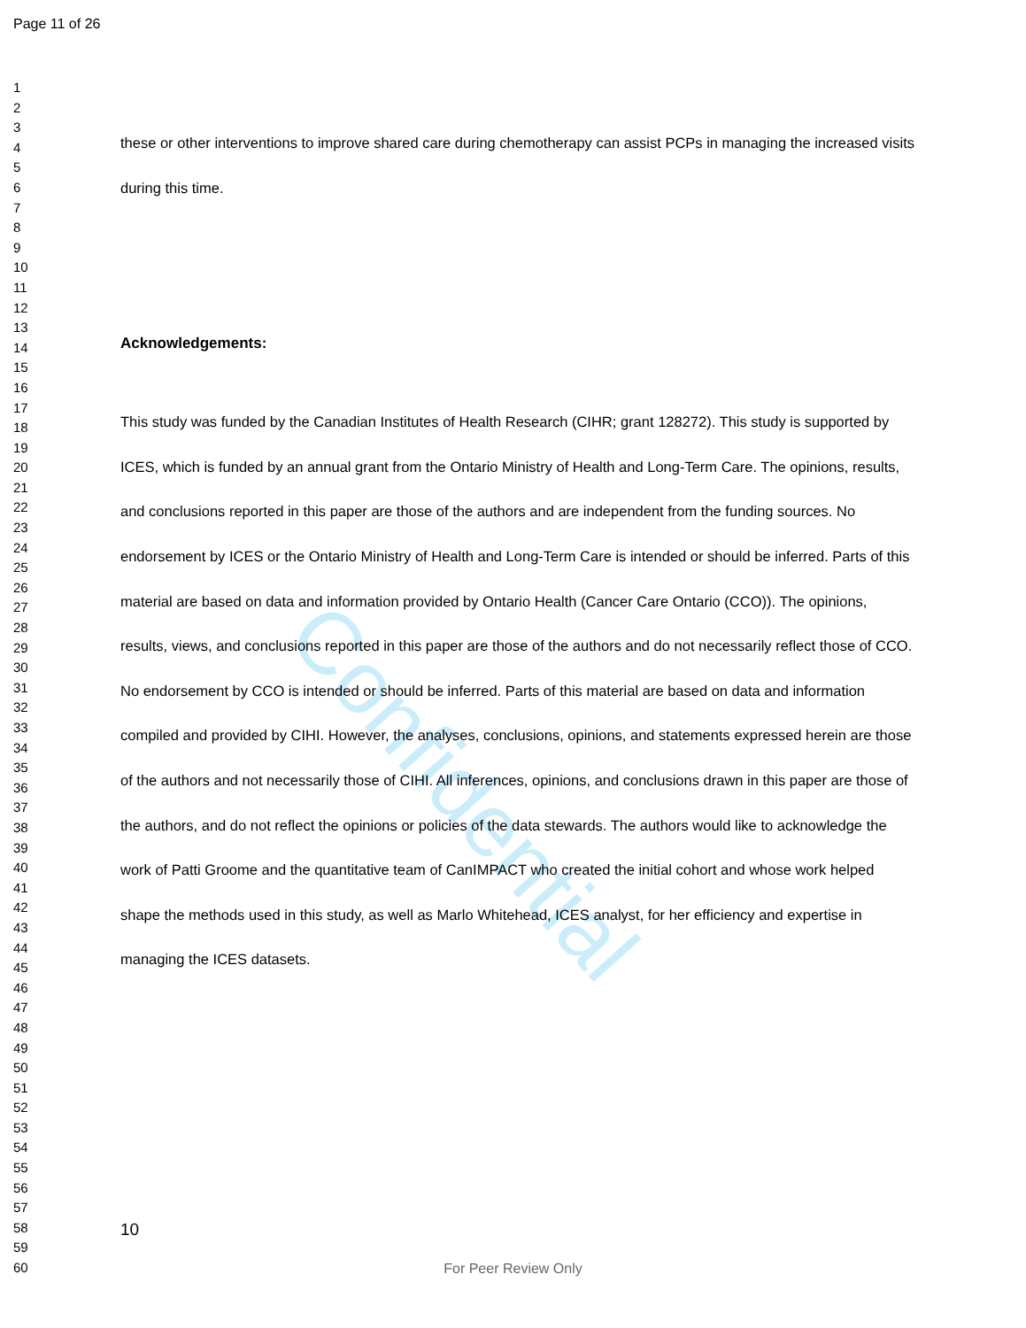Confidential
Page 11 of 26
1
2
3
4
5
6
7
8
9
10
11
12
13
14
15
16
17
18
19
20
21
22
23
24
25
26
27
28
29
30
31
32
33
34
35
36
37
38
39
40
41
42
43
44
45
46
47
48
49
50
51
52
53
54
55
56
57
58
59
60
these or other interventions to improve shared care during chemotherapy can assist PCPs in managing the increased visits during this time.
Acknowledgements:
This study was funded by the Canadian Institutes of Health Research (CIHR; grant 128272). This study is supported by ICES, which is funded by an annual grant from the Ontario Ministry of Health and Long-Term Care. The opinions, results, and conclusions reported in this paper are those of the authors and are independent from the funding sources. No endorsement by ICES or the Ontario Ministry of Health and Long-Term Care is intended or should be inferred. Parts of this material are based on data and information provided by Ontario Health (Cancer Care Ontario (CCO)). The opinions, results, views, and conclusions reported in this paper are those of the authors and do not necessarily reflect those of CCO. No endorsement by CCO is intended or should be inferred. Parts of this material are based on data and information compiled and provided by CIHI. However, the analyses, conclusions, opinions, and statements expressed herein are those of the authors and not necessarily those of CIHI. All inferences, opinions, and conclusions drawn in this paper are those of the authors, and do not reflect the opinions or policies of the data stewards. The authors would like to acknowledge the work of Patti Groome and the quantitative team of CanIMPACT who created the initial cohort and whose work helped shape the methods used in this study, as well as Marlo Whitehead, ICES analyst, for her efficiency and expertise in managing the ICES datasets.
10
For Peer Review Only